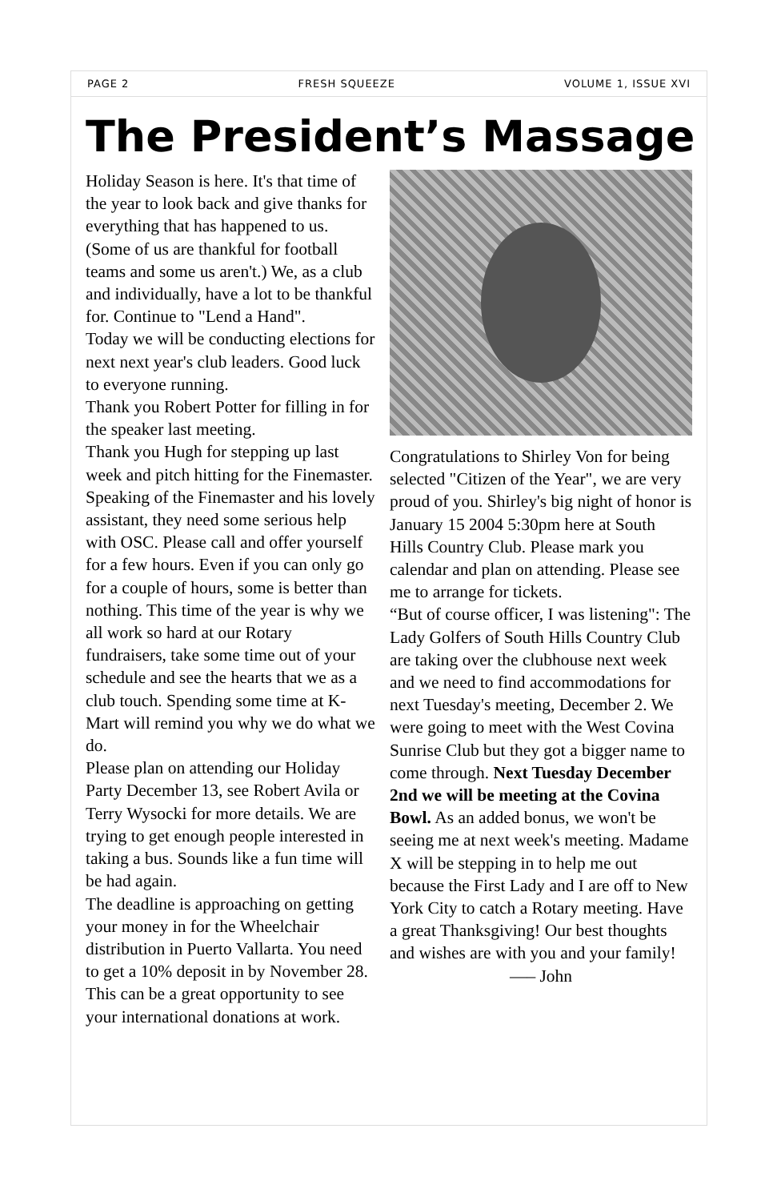PAGE 2 FRESH SQUEEZE VOLUME 1, ISSUE XVI
The President’s Massage
Holiday Season is here. It's that time of the year to look back and give thanks for everything that has happened to us. (Some of us are thankful for football teams and some us aren't.) We, as a club and individually, have a lot to be thankful for. Continue to "Lend a Hand".
Today we will be conducting elections for next next year's club leaders. Good luck to everyone running.
Thank you Robert Potter for filling in for the speaker last meeting.
Thank you Hugh for stepping up last week and pitch hitting for the Finemaster. Speaking of the Finemaster and his lovely assistant, they need some serious help with OSC. Please call and offer yourself for a few hours. Even if you can only go for a couple of hours, some is better than nothing. This time of the year is why we all work so hard at our Rotary fundraisers, take some time out of your schedule and see the hearts that we as a club touch. Spending some time at K-Mart will remind you why we do what we do.
Please plan on attending our Holiday Party December 13, see Robert Avila or Terry Wysocki for more details. We are trying to get enough people interested in taking a bus. Sounds like a fun time will be had again.
The deadline is approaching on getting your money in for the Wheelchair distribution in Puerto Vallarta. You need to get a 10% deposit in by November 28. This can be a great opportunity to see your international donations at work.
Congratulations to Shirley Von for being selected "Citizen of the Year", we are very proud of you. Shirley's big night of honor is January 15 2004 5:30pm here at South Hills Country Club. Please mark you calendar and plan on attending. Please see me to arrange for tickets.
“But of course officer, I was listening": The Lady Golfers of South Hills Country Club are taking over the clubhouse next week and we need to find accommodations for next Tuesday's meeting, December 2. We were going to meet with the West Covina Sunrise Club but they got a bigger name to come through. Next Tuesday December 2nd we will be meeting at the Covina Bowl. As an added bonus, we won't be seeing me at next week's meeting. Madame X will be stepping in to help me out because the First Lady and I are off to New York City to catch a Rotary meeting. Have a great Thanksgiving! Our best thoughts and wishes are with you and your family!
—– John